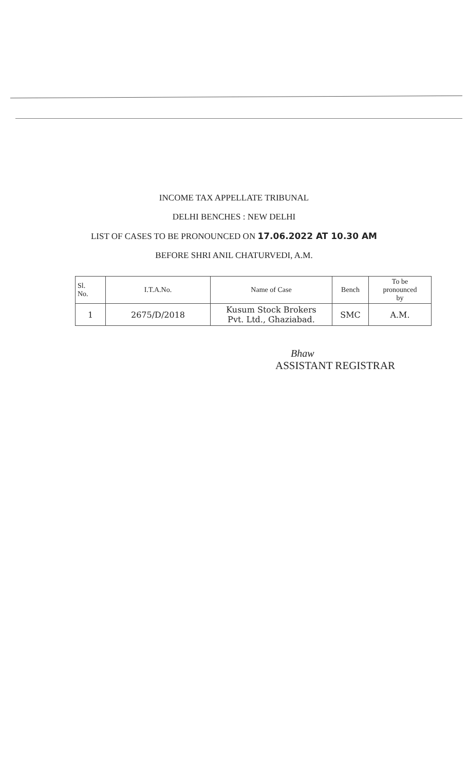INCOME TAX APPELLATE TRIBUNAL
DELHI BENCHES : NEW DELHI
LIST OF CASES TO BE PRONOUNCED ON 17.06.2022 AT 10.30 AM
BEFORE SHRI ANIL CHATURVEDI, A.M.
| Sl. No. | I.T.A.No. | Name of Case | Bench | To be pronounced by |
| --- | --- | --- | --- | --- |
| 1 | 2675/D/2018 | Kusum Stock Brokers Pvt. Ltd., Ghaziabad. | SMC | A.M. |
Bhaw
ASSISTANT REGISTRAR